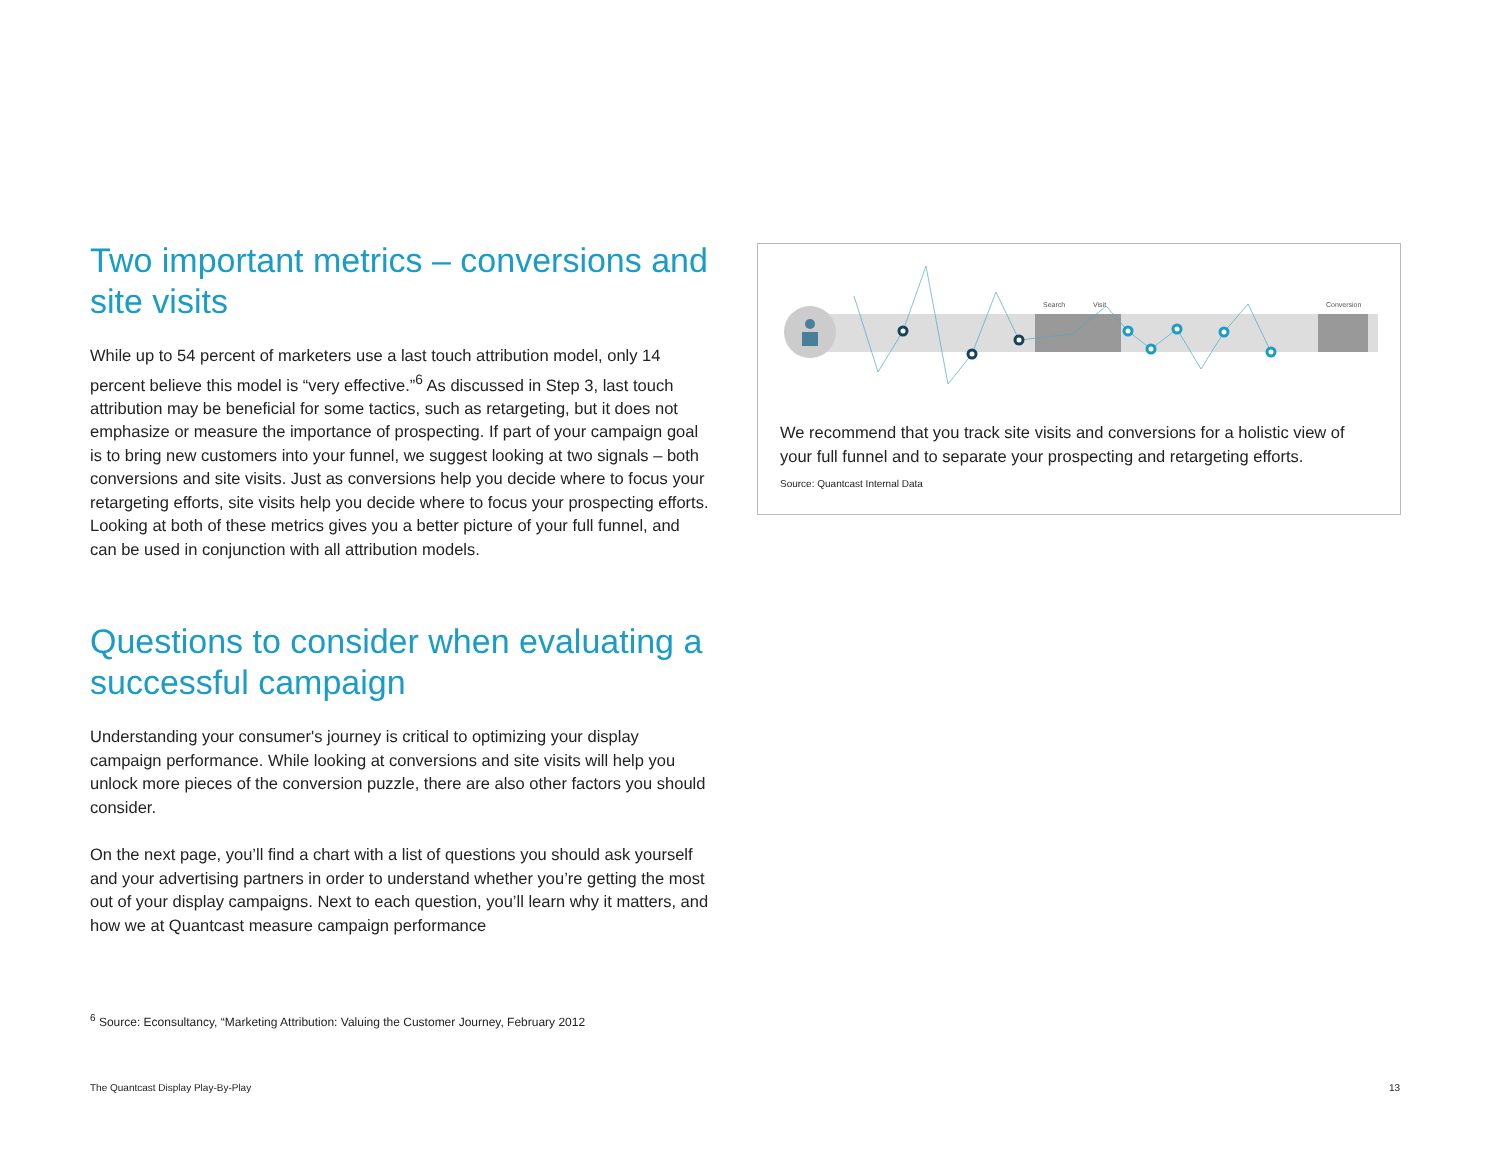Two important metrics – conversions and site visits
While up to 54 percent of marketers use a last touch attribution model, only 14 percent believe this model is “very effective.”<sup>6</sup> As discussed in Step 3, last touch attribution may be beneficial for some tactics, such as retargeting, but it does not emphasize or measure the importance of prospecting. If part of your campaign goal is to bring new customers into your funnel, we suggest looking at two signals – both conversions and site visits. Just as conversions help you decide where to focus your retargeting efforts, site visits help you decide where to focus your prospecting efforts. Looking at both of these metrics gives you a better picture of your full funnel, and can be used in conjunction with all attribution models.
Questions to consider when evaluating a successful campaign
Understanding your consumer's journey is critical to optimizing your display campaign performance. While looking at conversions and site visits will help you unlock more pieces of the conversion puzzle, there are also other factors you should consider.
On the next page, you’ll find a chart with a list of questions you should ask yourself and your advertising partners in order to understand whether you’re getting the most out of your display campaigns. Next to each question, you’ll learn why it matters, and how we at Quantcast measure campaign performance
Search
Visit
Conversion
We recommend that you track site visits and conversions for a holistic view of your full funnel and to separate your prospecting and retargeting efforts.
Source: Quantcast Internal Data
<sup>6</sup> Source: Econsultancy, “Marketing Attribution: Valuing the Customer Journey, February 2012
The Quantcast Display Play-By-Play 13